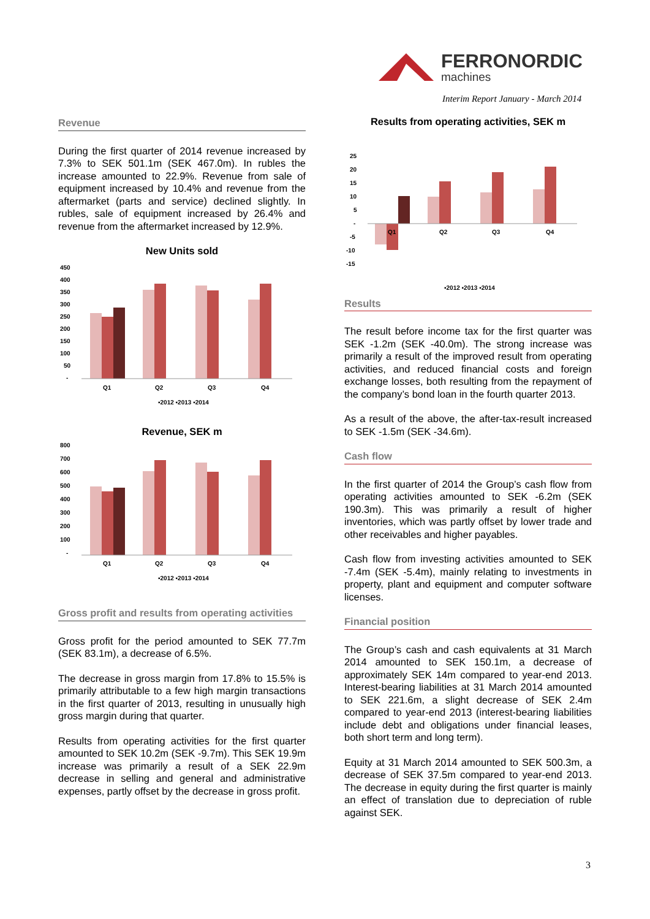FERRONORDIC
machines
Interim Report January - March 2014
Revenue
During the first quarter of 2014 revenue increased by 7.3% to SEK 501.1m (SEK 467.0m). In rubles the increase amounted to 22.9%. Revenue from sale of equipment increased by 10.4% and revenue from the aftermarket (parts and service) declined slightly. In rubles, sale of equipment increased by 26.4% and revenue from the aftermarket increased by 12.9%.
New Units sold
450
400
350
300
250
200
150
100
50
-
Q1
Q2
Q3
Q4
▪2012 ▪2013 ▪2014
Revenue, SEK m
800
700
600
500
400
300
200
100
-
Q1
Q2
Q3
Q4
▪2012 ▪2013 ▪2014
Gross profit and results from operating activities
Gross profit for the period amounted to SEK 77.7m (SEK 83.1m), a decrease of 6.5%.
The decrease in gross margin from 17.8% to 15.5% is primarily attributable to a few high margin transactions in the first quarter of 2013, resulting in unusually high gross margin during that quarter.
Results from operating activities for the first quarter amounted to SEK 10.2m (SEK -9.7m). This SEK 19.9m increase was primarily a result of a SEK 22.9m decrease in selling and general and administrative expenses, partly offset by the decrease in gross profit.
Results from operating activities, SEK m
25
20
15
10
5
-
-5
-10
-15
Q1
Q2
Q3
Q4
▪2012 ▪2013 ▪2014
Results
The result before income tax for the first quarter was SEK -1.2m (SEK -40.0m). The strong increase was primarily a result of the improved result from operating activities, and reduced financial costs and foreign exchange losses, both resulting from the repayment of the company’s bond loan in the fourth quarter 2013.
As a result of the above, the after-tax-result increased to SEK -1.5m (SEK -34.6m).
Cash flow
In the first quarter of 2014 the Group’s cash flow from operating activities amounted to SEK -6.2m (SEK 190.3m). This was primarily a result of higher inventories, which was partly offset by lower trade and other receivables and higher payables.
Cash flow from investing activities amounted to SEK -7.4m (SEK -5.4m), mainly relating to investments in property, plant and equipment and computer software licenses.
Financial position
The Group’s cash and cash equivalents at 31 March 2014 amounted to SEK 150.1m, a decrease of approximately SEK 14m compared to year-end 2013. Interest-bearing liabilities at 31 March 2014 amounted to SEK 221.6m, a slight decrease of SEK 2.4m compared to year-end 2013 (interest-bearing liabilities include debt and obligations under financial leases, both short term and long term).
Equity at 31 March 2014 amounted to SEK 500.3m, a decrease of SEK 37.5m compared to year-end 2013. The decrease in equity during the first quarter is mainly an effect of translation due to depreciation of ruble against SEK.
3